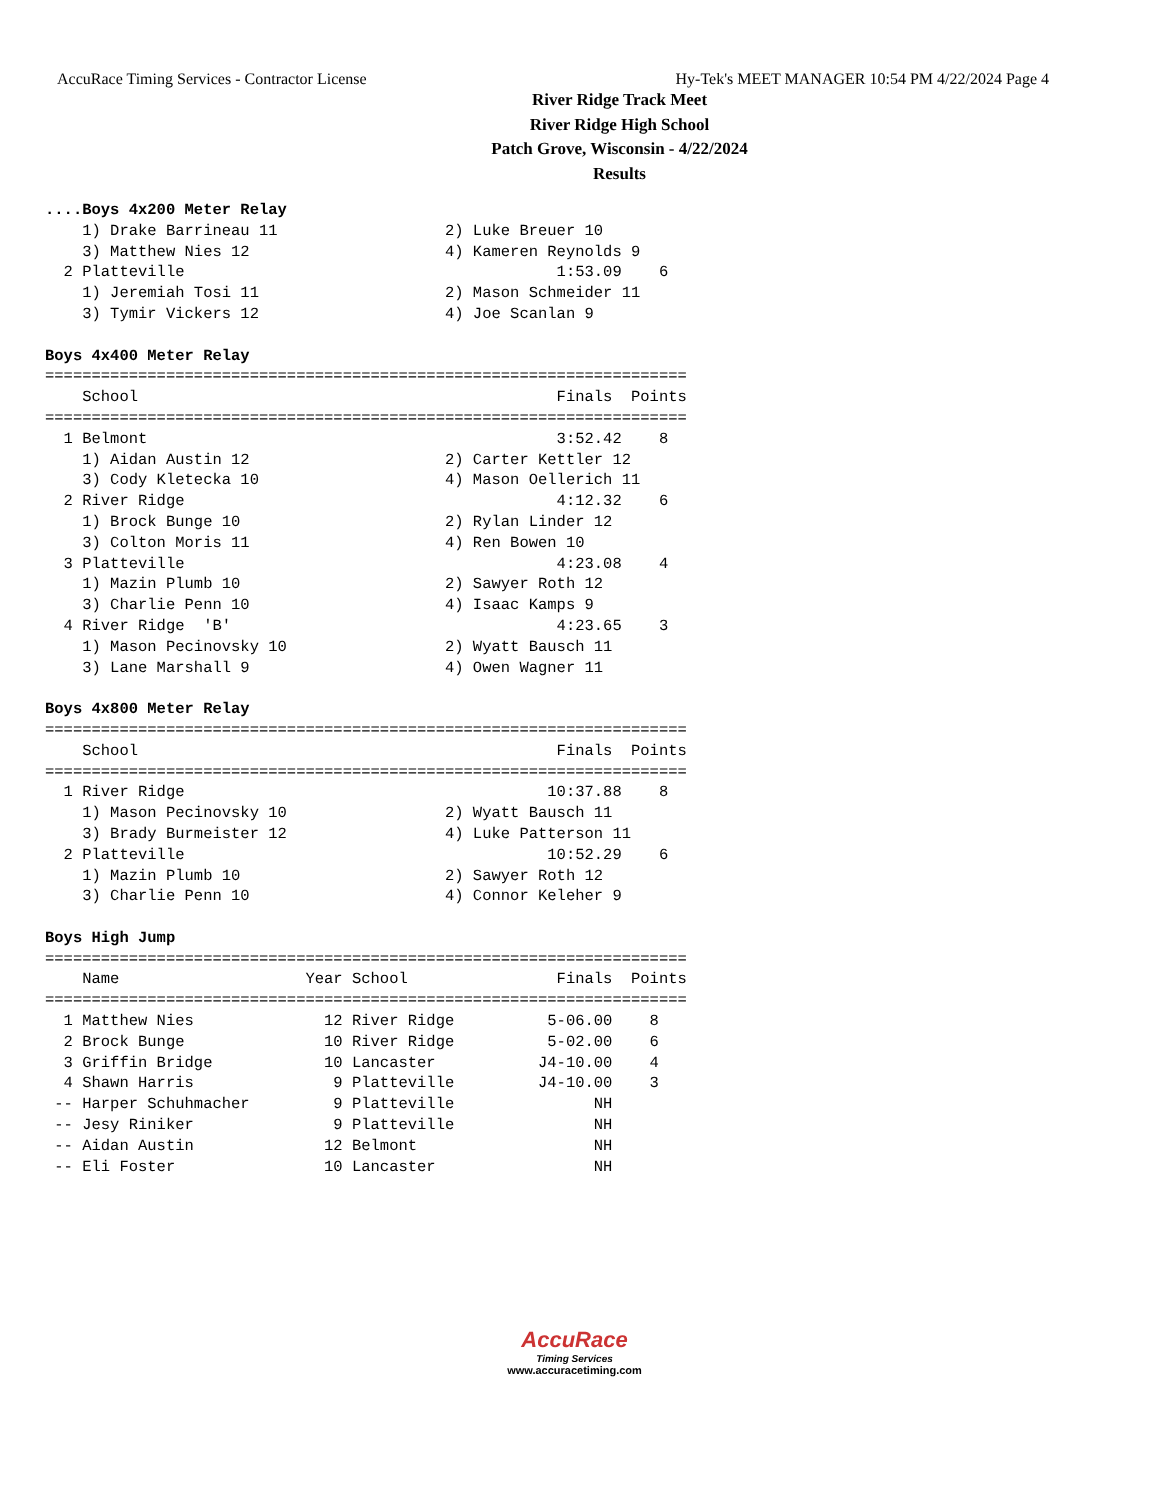AccuRace Timing Services - Contractor License Hy-Tek's MEET MANAGER 10:54 PM 4/22/2024 Page 4
River Ridge Track Meet
River Ridge High School
Patch Grove, Wisconsin - 4/22/2024
Results
....Boys 4x200 Meter Relay
    1) Drake Barrineau 11                  2) Luke Breuer 10
    3) Matthew Nies 12                     4) Kameren Reynolds 9
  2 Platteville                                        1:53.09    6
    1) Jeremiah Tosi 11                    2) Mason Schmeider 11
    3) Tymir Vickers 12                    4) Joe Scanlan 9

Boys 4x400 Meter Relay
=====================================================================
    School                                             Finals  Points
=====================================================================
  1 Belmont                                            3:52.42    8
    1) Aidan Austin 12                     2) Carter Kettler 12
    3) Cody Kletecka 10                    4) Mason Oellerich 11
  2 River Ridge                                        4:12.32    6
    1) Brock Bunge 10                      2) Rylan Linder 12
    3) Colton Moris 11                     4) Ren Bowen 10
  3 Platteville                                        4:23.08    4
    1) Mazin Plumb 10                      2) Sawyer Roth 12
    3) Charlie Penn 10                     4) Isaac Kamps 9
  4 River Ridge  'B'                                   4:23.65    3
    1) Mason Pecinovsky 10                 2) Wyatt Bausch 11
    3) Lane Marshall 9                     4) Owen Wagner 11

Boys 4x800 Meter Relay
=====================================================================
    School                                             Finals  Points
=====================================================================
  1 River Ridge                                       10:37.88    8
    1) Mason Pecinovsky 10                 2) Wyatt Bausch 11
    3) Brady Burmeister 12                 4) Luke Patterson 11
  2 Platteville                                       10:52.29    6
    1) Mazin Plumb 10                      2) Sawyer Roth 12
    3) Charlie Penn 10                     4) Connor Keleher 9

Boys High Jump
=====================================================================
    Name                    Year School                Finals  Points
=====================================================================
  1 Matthew Nies              12 River Ridge          5-06.00    8
  2 Brock Bunge               10 River Ridge          5-02.00    6
  3 Griffin Bridge            10 Lancaster           J4-10.00    4
  4 Shawn Harris               9 Platteville         J4-10.00    3
 -- Harper Schuhmacher         9 Platteville               NH
 -- Jesy Riniker               9 Platteville               NH
 -- Aidan Austin              12 Belmont                   NH
 -- Eli Foster                10 Lancaster                 NH
AccuRace
Timing Services
www.accuracetiming.com